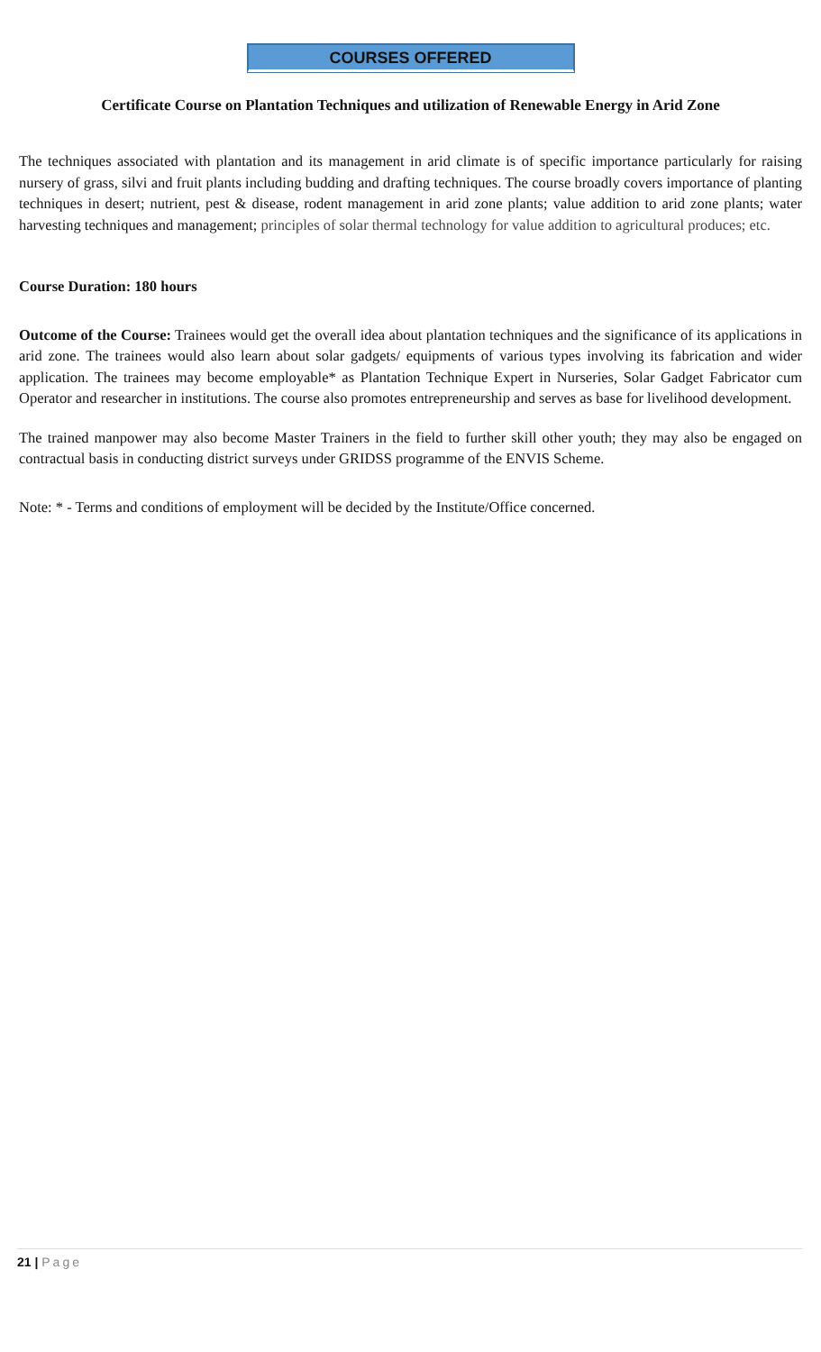COURSES OFFERED
Certificate Course on Plantation Techniques and utilization of Renewable Energy in Arid Zone
The techniques associated with plantation and its management in arid climate is of specific importance particularly for raising nursery of grass, silvi and fruit plants including budding and drafting techniques. The course broadly covers importance of planting techniques in desert; nutrient, pest & disease, rodent management in arid zone plants; value addition to arid zone plants; water harvesting techniques and management; principles of solar thermal technology for value addition to agricultural produces; etc.
Course Duration: 180 hours
Outcome of the Course: Trainees would get the overall idea about plantation techniques and the significance of its applications in arid zone. The trainees would also learn about solar gadgets/ equipments of various types involving its fabrication and wider application. The trainees may become employable* as Plantation Technique Expert in Nurseries, Solar Gadget Fabricator cum Operator and researcher in institutions. The course also promotes entrepreneurship and serves as base for livelihood development.
The trained manpower may also become Master Trainers in the field to further skill other youth; they may also be engaged on contractual basis in conducting district surveys under GRIDSS programme of the ENVIS Scheme.
Note: * - Terms and conditions of employment will be decided by the Institute/Office concerned.
21 | Page